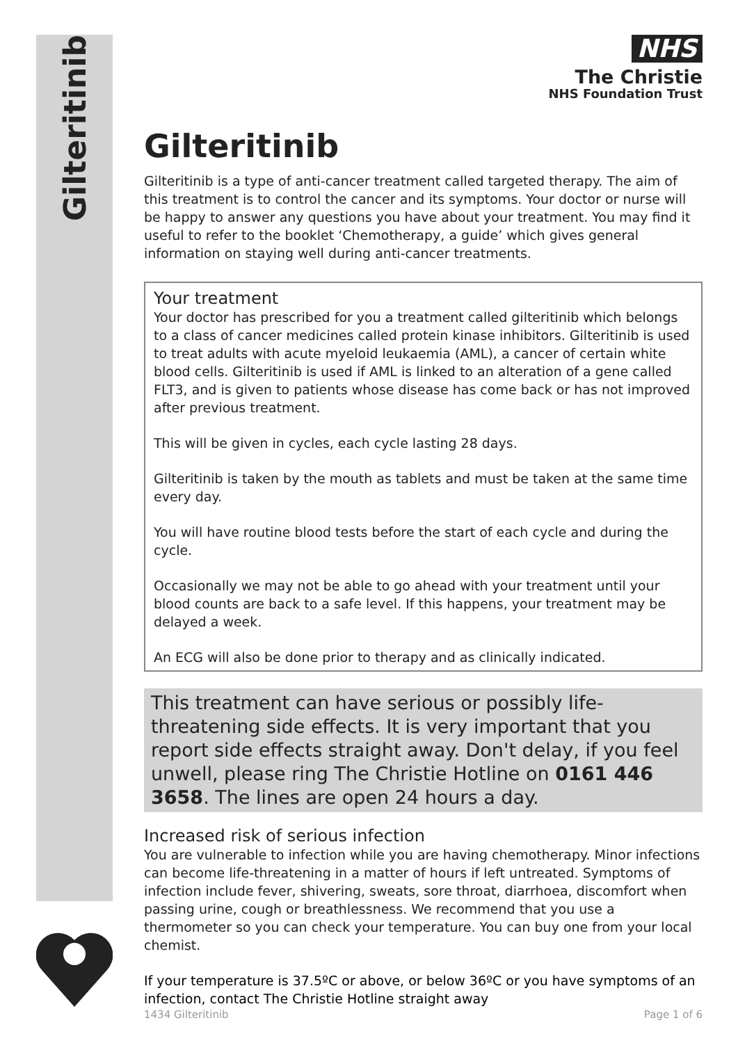Gilteritinib
NHS
The Christie
NHS Foundation Trust
Gilteritinib
Gilteritinib is a type of anti-cancer treatment called targeted therapy. The aim of this treatment is to control the cancer and its symptoms. Your doctor or nurse will be happy to answer any questions you have about your treatment. You may find it useful to refer to the booklet ‘Chemotherapy, a guide’ which gives general information on staying well during anti-cancer treatments.
Your treatment
Your doctor has prescribed for you a treatment called gilteritinib which belongs to a class of cancer medicines called protein kinase inhibitors. Gilteritinib is used to treat adults with acute myeloid leukaemia (AML), a cancer of certain white blood cells. Gilteritinib is used if AML is linked to an alteration of a gene called FLT3, and is given to patients whose disease has come back or has not improved after previous treatment.
This will be given in cycles, each cycle lasting 28 days.
Gilteritinib is taken by the mouth as tablets and must be taken at the same time every day.
You will have routine blood tests before the start of each cycle and during the cycle.
Occasionally we may not be able to go ahead with your treatment until your blood counts are back to a safe level. If this happens, your treatment may be delayed a week.
An ECG will also be done prior to therapy and as clinically indicated.
This treatment can have serious or possibly life-threatening side effects. It is very important that you report side effects straight away. Don't delay, if you feel unwell, please ring The Christie Hotline on 0161 446 3658. The lines are open 24 hours a day.
Increased risk of serious infection
You are vulnerable to infection while you are having chemotherapy. Minor infections can become life-threatening in a matter of hours if left untreated. Symptoms of infection include fever, shivering, sweats, sore throat, diarrhoea, discomfort when passing urine, cough or breathlessness. We recommend that you use a thermometer so you can check your temperature. You can buy one from your local chemist.
If your temperature is 37.5ºC or above, or below 36ºC or you have symptoms of an infection, contact The Christie Hotline straight away
1434 Gilteritinib Page 1 of 6